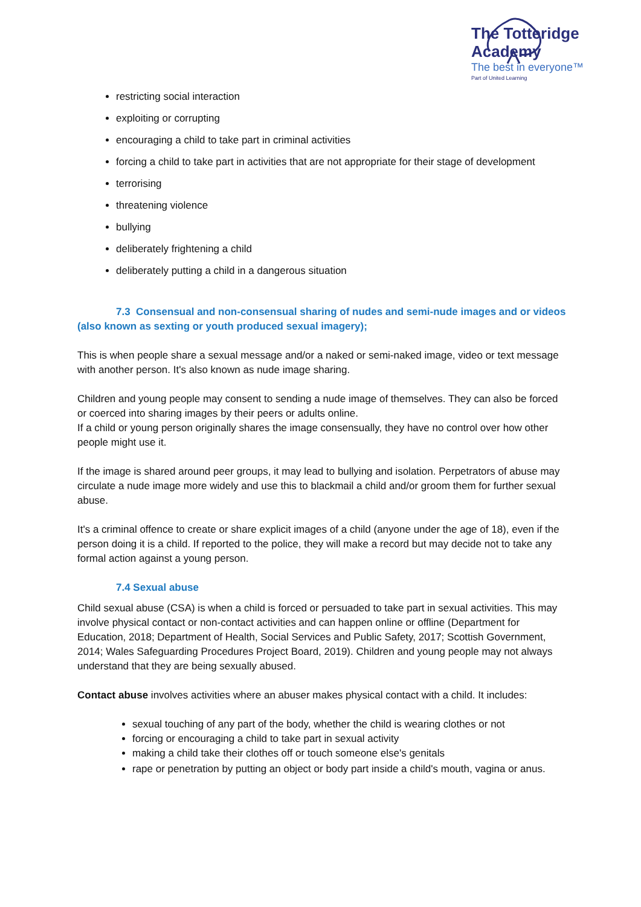The Totteridge Academy
The best in everyone™
Part of United Learning
restricting social interaction
exploiting or corrupting
encouraging a child to take part in criminal activities
forcing a child to take part in activities that are not appropriate for their stage of development
terrorising
threatening violence
bullying
deliberately frightening a child
deliberately putting a child in a dangerous situation
7.3 Consensual and non-consensual sharing of nudes and semi-nude images and or videos (also known as sexting or youth produced sexual imagery);
This is when people share a sexual message and/or a naked or semi-naked image, video or text message with another person. It's also known as nude image sharing.
Children and young people may consent to sending a nude image of themselves. They can also be forced or coerced into sharing images by their peers or adults online.
If a child or young person originally shares the image consensually, they have no control over how other people might use it.
If the image is shared around peer groups, it may lead to bullying and isolation. Perpetrators of abuse may circulate a nude image more widely and use this to blackmail a child and/or groom them for further sexual abuse.
It's a criminal offence to create or share explicit images of a child (anyone under the age of 18), even if the person doing it is a child. If reported to the police, they will make a record but may decide not to take any formal action against a young person.
7.4 Sexual abuse
Child sexual abuse (CSA) is when a child is forced or persuaded to take part in sexual activities. This may involve physical contact or non-contact activities and can happen online or offline (Department for Education, 2018; Department of Health, Social Services and Public Safety, 2017; Scottish Government, 2014; Wales Safeguarding Procedures Project Board, 2019). Children and young people may not always understand that they are being sexually abused.
Contact abuse involves activities where an abuser makes physical contact with a child. It includes:
sexual touching of any part of the body, whether the child is wearing clothes or not
forcing or encouraging a child to take part in sexual activity
making a child take their clothes off or touch someone else's genitals
rape or penetration by putting an object or body part inside a child's mouth, vagina or anus.